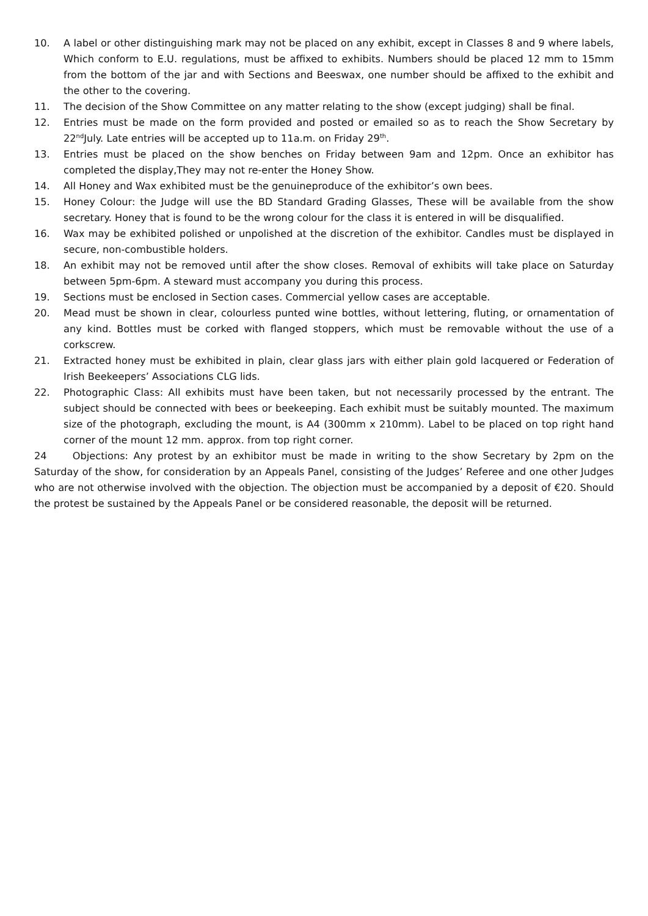10. A label or other distinguishing mark may not be placed on any exhibit, except in Classes 8 and 9 where labels, Which conform to E.U. regulations, must be affixed to exhibits. Numbers should be placed 12 mm to 15mm from the bottom of the jar and with Sections and Beeswax, one number should be affixed to the exhibit and the other to the covering.
11. The decision of the Show Committee on any matter relating to the show (except judging) shall be final.
12. Entries must be made on the form provided and posted or emailed so as to reach the Show Secretary by 22<sup>nd</sup>July. Late entries will be accepted up to 11a.m. on Friday 29<sup>th</sup>.
13. Entries must be placed on the show benches on Friday between 9am and 12pm. Once an exhibitor has completed the display,They may not re-enter the Honey Show.
14. All Honey and Wax exhibited must be the genuineproduce of the exhibitor’s own bees.
15. Honey Colour: the Judge will use the BD Standard Grading Glasses, These will be available from the show secretary. Honey that is found to be the wrong colour for the class it is entered in will be disqualified.
16. Wax may be exhibited polished or unpolished at the discretion of the exhibitor. Candles must be displayed in secure, non-combustible holders.
18. An exhibit may not be removed until after the show closes. Removal of exhibits will take place on Saturday between 5pm-6pm. A steward must accompany you during this process.
19. Sections must be enclosed in Section cases. Commercial yellow cases are acceptable.
20. Mead must be shown in clear, colourless punted wine bottles, without lettering, fluting, or ornamentation of any kind. Bottles must be corked with flanged stoppers, which must be removable without the use of a corkscrew.
21. Extracted honey must be exhibited in plain, clear glass jars with either plain gold lacquered or Federation of Irish Beekeepers’ Associations CLG lids.
22. Photographic Class: All exhibits must have been taken, but not necessarily processed by the entrant. The subject should be connected with bees or beekeeping. Each exhibit must be suitably mounted. The maximum size of the photograph, excluding the mount, is A4 (300mm x 210mm). Label to be placed on top right hand corner of the mount 12 mm. approx. from top right corner.
24 Objections: Any protest by an exhibitor must be made in writing to the show Secretary by 2pm on the Saturday of the show, for consideration by an Appeals Panel, consisting of the Judges’ Referee and one other Judges who are not otherwise involved with the objection. The objection must be accompanied by a deposit of €20. Should the protest be sustained by the Appeals Panel or be considered reasonable, the deposit will be returned.